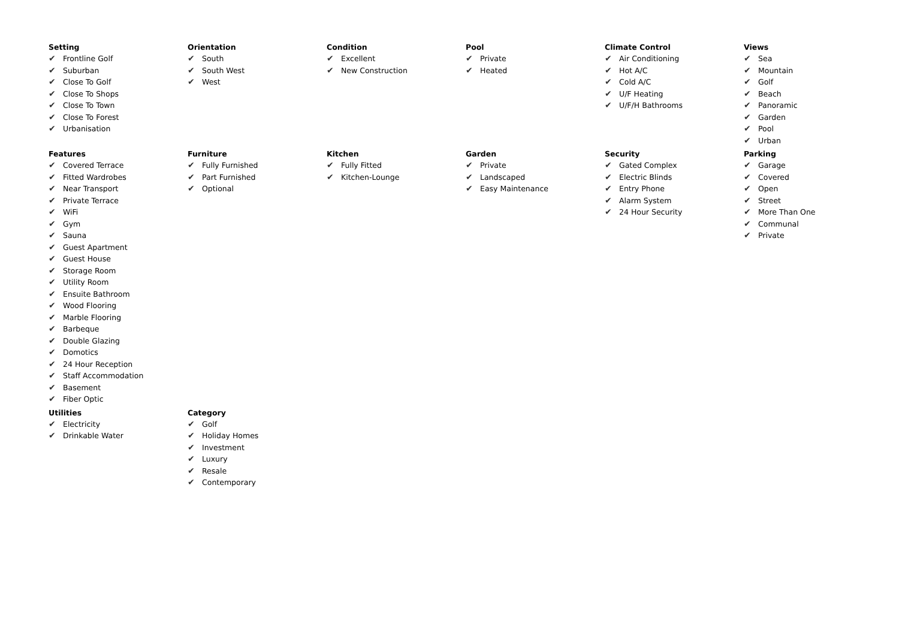Setting
✔ Frontline Golf
✔ Suburban
✔ Close To Golf
✔ Close To Shops
✔ Close To Town
✔ Close To Forest
✔ Urbanisation
Orientation
✔ South
✔ South West
✔ West
Condition
✔ Excellent
✔ New Construction
Pool
✔ Private
✔ Heated
Climate Control
✔ Air Conditioning
✔ Hot A/C
✔ Cold A/C
✔ U/F Heating
✔ U/F/H Bathrooms
Views
✔ Sea
✔ Mountain
✔ Golf
✔ Beach
✔ Panoramic
✔ Garden
✔ Pool
✔ Urban
Features
✔ Covered Terrace
✔ Fitted Wardrobes
✔ Near Transport
✔ Private Terrace
✔ WiFi
✔ Gym
✔ Sauna
✔ Guest Apartment
✔ Guest House
✔ Storage Room
✔ Utility Room
✔ Ensuite Bathroom
✔ Wood Flooring
✔ Marble Flooring
✔ Barbeque
✔ Double Glazing
✔ Domotics
✔ 24 Hour Reception
✔ Staff Accommodation
✔ Basement
✔ Fiber Optic
Furniture
✔ Fully Furnished
✔ Part Furnished
✔ Optional
Kitchen
✔ Fully Fitted
✔ Kitchen-Lounge
Garden
✔ Private
✔ Landscaped
✔ Easy Maintenance
Security
✔ Gated Complex
✔ Electric Blinds
✔ Entry Phone
✔ Alarm System
✔ 24 Hour Security
Parking
✔ Garage
✔ Covered
✔ Open
✔ Street
✔ More Than One
✔ Communal
✔ Private
Utilities
✔ Electricity
✔ Drinkable Water
Category
✔ Golf
✔ Holiday Homes
✔ Investment
✔ Luxury
✔ Resale
✔ Contemporary